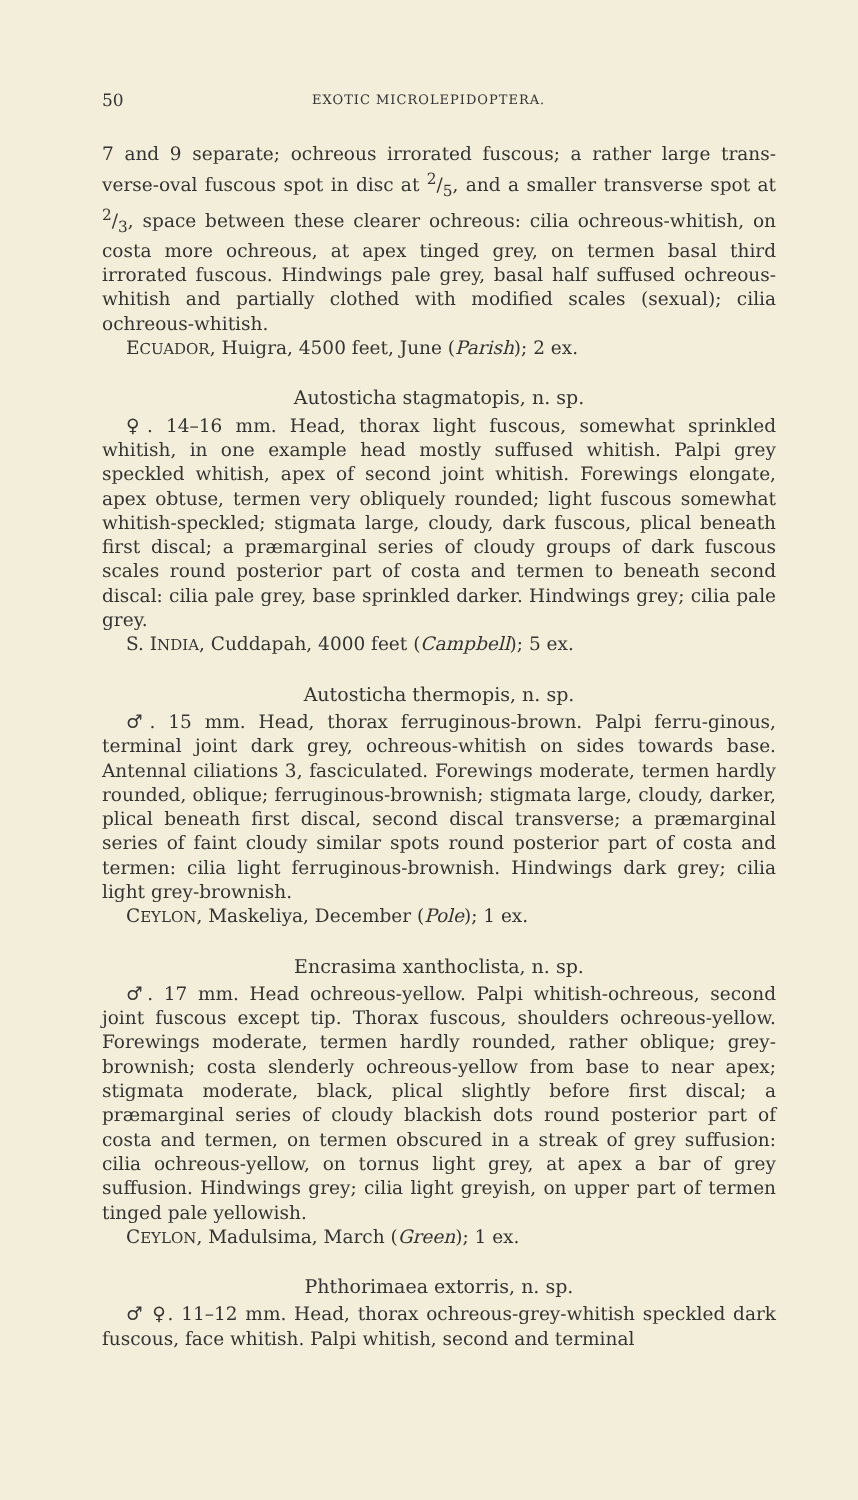50 EXOTIC MICROLEPIDOPTERA.
7 and 9 separate; ochreous irrorated fuscous; a rather large trans-verse-oval fuscous spot in disc at 2/5, and a smaller transverse spot at 2/3, space between these clearer ochreous: cilia ochreous-whitish, on costa more ochreous, at apex tinged grey, on termen basal third irrorated fuscous. Hindwings pale grey, basal half suffused ochreous-whitish and partially clothed with modified scales (sexual); cilia ochreous-whitish.
ECUADOR, Huigra, 4500 feet, June (Parish); 2 ex.
Autosticha stagmatopis, n. sp.
♀. 14–16 mm. Head, thorax light fuscous, somewhat sprinkled whitish, in one example head mostly suffused whitish. Palpi grey speckled whitish, apex of second joint whitish. Forewings elongate, apex obtuse, termen very obliquely rounded; light fuscous somewhat whitish-speckled; stigmata large, cloudy, dark fuscous, plical beneath first discal; a præmarginal series of cloudy groups of dark fuscous scales round posterior part of costa and termen to beneath second discal: cilia pale grey, base sprinkled darker. Hindwings grey; cilia pale grey.
S. INDIA, Cuddapah, 4000 feet (Campbell); 5 ex.
Autosticha thermopis, n. sp.
♂. 15 mm. Head, thorax ferruginous-brown. Palpi ferru-ginous, terminal joint dark grey, ochreous-whitish on sides towards base. Antennal ciliations 3, fasciculated. Forewings moderate, termen hardly rounded, oblique; ferruginous-brownish; stigmata large, cloudy, darker, plical beneath first discal, second discal transverse; a præmarginal series of faint cloudy similar spots round posterior part of costa and termen: cilia light ferruginous-brownish. Hindwings dark grey; cilia light grey-brownish.
CEYLON, Maskeliya, December (Pole); 1 ex.
Encrasima xanthoclista, n. sp.
♂. 17 mm. Head ochreous-yellow. Palpi whitish-ochreous, second joint fuscous except tip. Thorax fuscous, shoulders ochreous-yellow. Forewings moderate, termen hardly rounded, rather oblique; grey-brownish; costa slenderly ochreous-yellow from base to near apex; stigmata moderate, black, plical slightly before first discal; a præmarginal series of cloudy blackish dots round posterior part of costa and termen, on termen obscured in a streak of grey suffusion: cilia ochreous-yellow, on tornus light grey, at apex a bar of grey suffusion. Hindwings grey; cilia light greyish, on upper part of termen tinged pale yellowish.
CEYLON, Madulsima, March (Green); 1 ex.
Phthorimaea extorris, n. sp.
♂ ♀. 11–12 mm. Head, thorax ochreous-grey-whitish speckled dark fuscous, face whitish. Palpi whitish, second and terminal